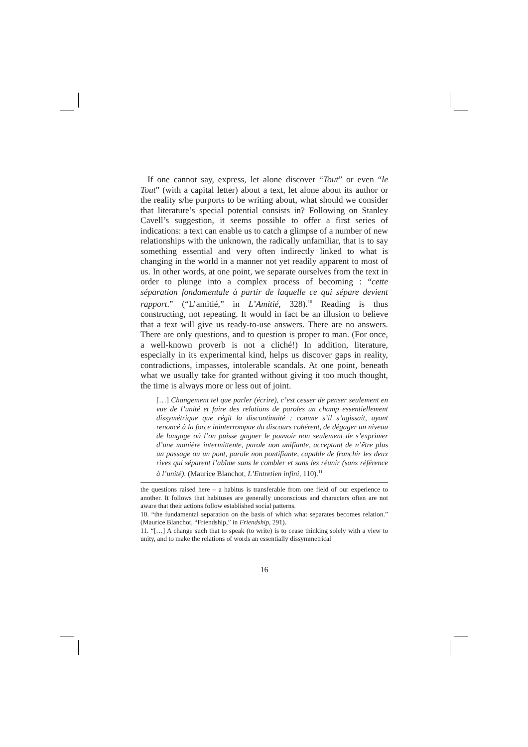If one cannot say, express, let alone discover “Tout” or even “le Tout” (with a capital letter) about a text, let alone about its author or the reality s/he purports to be writing about, what should we consider that literature’s special potential consists in? Following on Stanley Cavell’s suggestion, it seems possible to offer a first series of indications: a text can enable us to catch a glimpse of a number of new relationships with the unknown, the radically unfamiliar, that is to say something essential and very often indirectly linked to what is changing in the world in a manner not yet readily apparent to most of us. In other words, at one point, we separate ourselves from the text in order to plunge into a complex process of becoming : “cette séparation fondamentale à partir de laquelle ce qui sépare devient rapport.” (“L’amitié,” in L’Amitié, 328).<sup>10</sup> Reading is thus constructing, not repeating. It would in fact be an illusion to believe that a text will give us ready-to-use answers. There are no answers. There are only questions, and to question is proper to man. (For once, a well-known proverb is not a cliché!) In addition, literature, especially in its experimental kind, helps us discover gaps in reality, contradictions, impasses, intolerable scandals. At one point, beneath what we usually take for granted without giving it too much thought, the time is always more or less out of joint.
[…] Changement tel que parler (écrire), c’est cesser de penser seulement en vue de l’unité et faire des relations de paroles un champ essentiellement dissymétrique que régit la discontinuité : comme s’il s’agissait, ayant renoncé à la force ininterrompue du discours cohérent, de dégager un niveau de langage où l’on puisse gagner le pouvoir non seulement de s’exprimer d’une manière intermittente, parole non unifiante, acceptant de n’être plus un passage ou un pont, parole non pontifiante, capable de franchir les deux rives qui séparent l’abîme sans le combler et sans les réunir (sans référence à l’unité). (Maurice Blanchot, L’Entretien infini, 110).<sup>11</sup>
the questions raised here – a habitus is transferable from one field of our experience to another. It follows that habituses are generally unconscious and characters often are not aware that their actions follow established social patterns.
10. “the fundamental separation on the basis of which what separates becomes relation.” (Maurice Blanchot, “Friendship,” in Friendship, 291).
11. “[…] A change such that to speak (to write) is to cease thinking solely with a view to unity, and to make the relations of words an essentially dissymmetrical
16